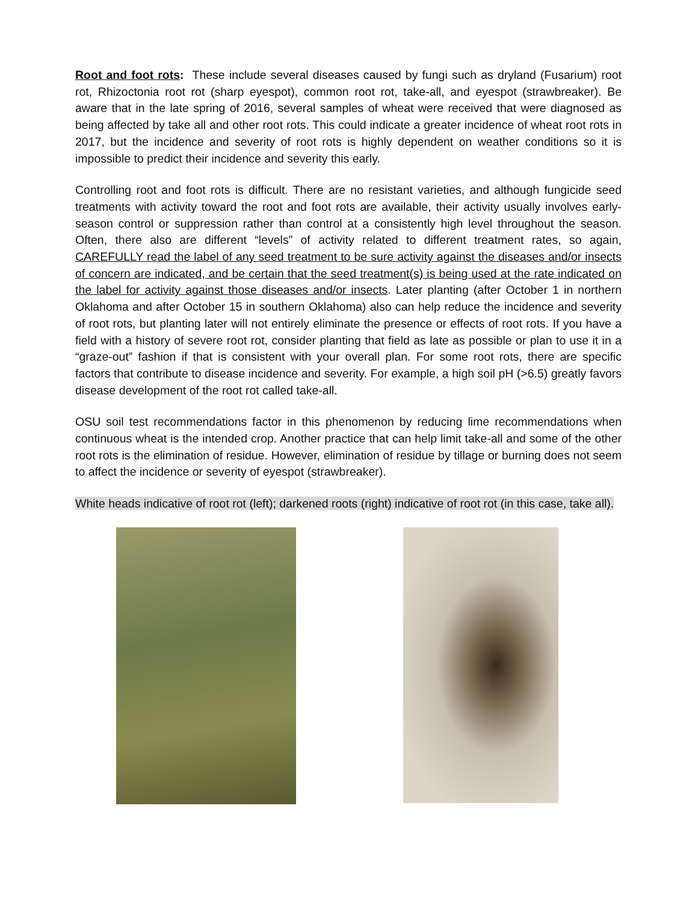Root and foot rots: These include several diseases caused by fungi such as dryland (Fusarium) root rot, Rhizoctonia root rot (sharp eyespot), common root rot, take-all, and eyespot (strawbreaker). Be aware that in the late spring of 2016, several samples of wheat were received that were diagnosed as being affected by take all and other root rots. This could indicate a greater incidence of wheat root rots in 2017, but the incidence and severity of root rots is highly dependent on weather conditions so it is impossible to predict their incidence and severity this early.
Controlling root and foot rots is difficult. There are no resistant varieties, and although fungicide seed treatments with activity toward the root and foot rots are available, their activity usually involves early-season control or suppression rather than control at a consistently high level throughout the season. Often, there also are different “levels” of activity related to different treatment rates, so again, CAREFULLY read the label of any seed treatment to be sure activity against the diseases and/or insects of concern are indicated, and be certain that the seed treatment(s) is being used at the rate indicated on the label for activity against those diseases and/or insects. Later planting (after October 1 in northern Oklahoma and after October 15 in southern Oklahoma) also can help reduce the incidence and severity of root rots, but planting later will not entirely eliminate the presence or effects of root rots. If you have a field with a history of severe root rot, consider planting that field as late as possible or plan to use it in a “graze-out” fashion if that is consistent with your overall plan. For some root rots, there are specific factors that contribute to disease incidence and severity. For example, a high soil pH (>6.5) greatly favors disease development of the root rot called take-all.
OSU soil test recommendations factor in this phenomenon by reducing lime recommendations when continuous wheat is the intended crop. Another practice that can help limit take-all and some of the other root rots is the elimination of residue. However, elimination of residue by tillage or burning does not seem to affect the incidence or severity of eyespot (strawbreaker).
White heads indicative of root rot (left); darkened roots (right) indicative of root rot (in this case, take all).